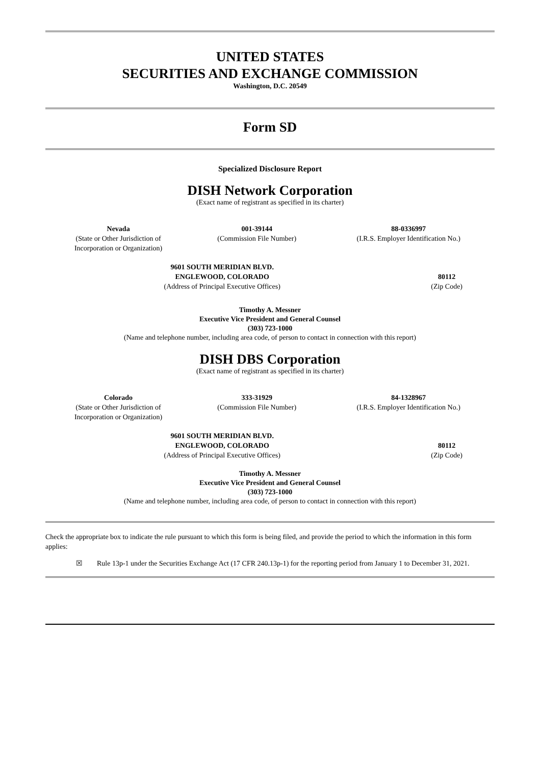UNITED STATES
SECURITIES AND EXCHANGE COMMISSION
Washington, D.C. 20549
Form SD
Specialized Disclosure Report
DISH Network Corporation
(Exact name of registrant as specified in its charter)
| Nevada (State or Other Jurisdiction of Incorporation or Organization) | 001-39144 (Commission File Number) | 88-0336997 (I.R.S. Employer Identification No.) |
| 9601 SOUTH MERIDIAN BLVD. ENGLEWOOD, COLORADO (Address of Principal Executive Offices) | 80112 (Zip Code) |
Timothy A. Messner
Executive Vice President and General Counsel
(303) 723-1000
(Name and telephone number, including area code, of person to contact in connection with this report)
DISH DBS Corporation
(Exact name of registrant as specified in its charter)
| Colorado (State or Other Jurisdiction of Incorporation or Organization) | 333-31929 (Commission File Number) | 84-1328967 (I.R.S. Employer Identification No.) |
| 9601 SOUTH MERIDIAN BLVD. ENGLEWOOD, COLORADO (Address of Principal Executive Offices) | 80112 (Zip Code) |
Timothy A. Messner
Executive Vice President and General Counsel
(303) 723-1000
(Name and telephone number, including area code, of person to contact in connection with this report)
Check the appropriate box to indicate the rule pursuant to which this form is being filed, and provide the period to which the information in this form applies:
☒ Rule 13p-1 under the Securities Exchange Act (17 CFR 240.13p-1) for the reporting period from January 1 to December 31, 2021.